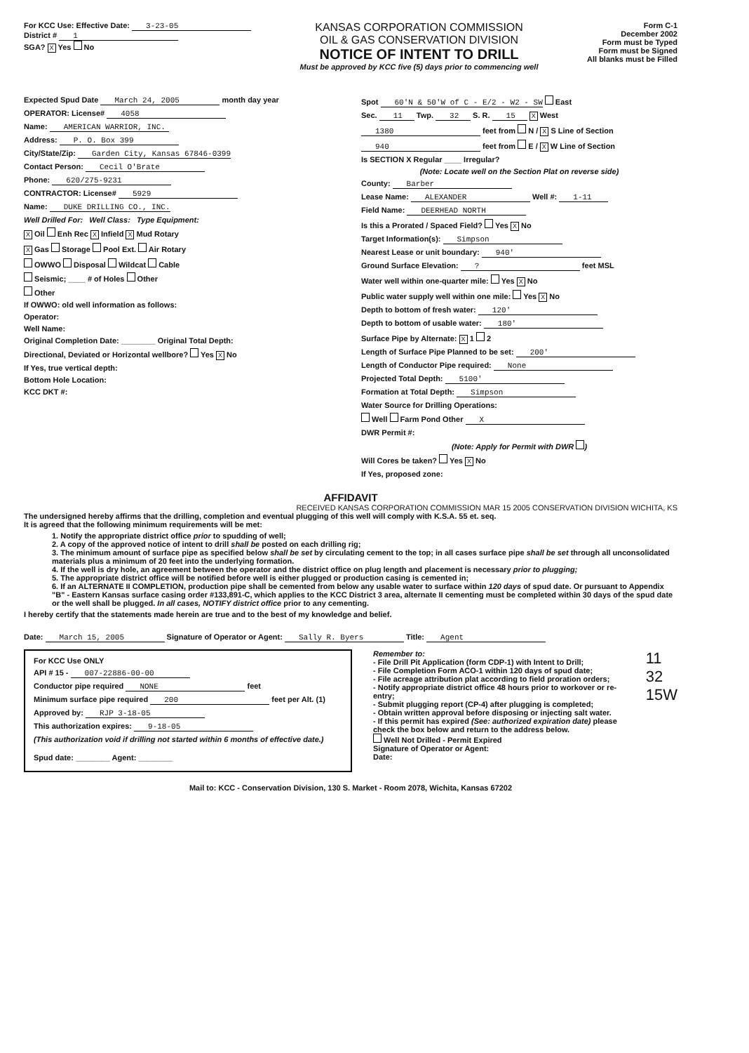For KCC Use: Effective Date: 3-23-05
District # 1
SGA? X Yes No
KANSAS CORPORATION COMMISSION
OIL & GAS CONSERVATION DIVISION
NOTICE OF INTENT TO DRILL
Must be approved by KCC five (5) days prior to commencing well
Form C-1
December 2002
Form must be Typed
Form must be Signed
All blanks must be Filled
Expected Spud Date March 24, 2005 month day year
OPERATOR: License# 4058
Name: AMERICAN WARRIOR, INC.
Address: P. O. Box 399
City/State/Zip: Garden City, Kansas 67846-0399
Contact Person: Cecil O'Brate
Phone: 620/275-9231
CONTRACTOR: License# 5929
Name: DUKE DRILLING CO., INC.
Well Drilled For: Well Class: Type Equipment:
X Oil Enh Rec X Infield X Mud Rotary
X Gas Storage Pool Ext. Air Rotary
OWWO Disposal Wildcat Cable
Seismic; ____ # of Holes Other
Other
If OWWO: old well information as follows:
Operator:
Well Name:
Original Completion Date: ________ Original Total Depth:
Directional, Deviated or Horizontal wellbore? Yes X No
If Yes, true vertical depth:
Bottom Hole Location:
KCC DKT #:
Spot 60'N & 50'W of C - E/2 - W2 - SW East
Sec. 11 Twp. 32 S. R. 15 X West
1380 feet from N / X S Line of Section
940 feet from E / X W Line of Section
Is SECTION X Regular ____ Irregular?
(Note: Locate well on the Section Plat on reverse side)
County: Barber
Lease Name: ALEXANDER Well #: 1-11
Field Name: DEERHEAD NORTH
Is this a Prorated / Spaced Field? Yes X No
Target Information(s): Simpson
Nearest Lease or unit boundary: 940'
Ground Surface Elevation: ? feet MSL
Water well within one-quarter mile: Yes X No
Public water supply well within one mile: Yes X No
Depth to bottom of fresh water: 120'
Depth to bottom of usable water: 180'
Surface Pipe by Alternate: X 1 2
Length of Surface Pipe Planned to be set: 200'
Length of Conductor Pipe required: None
Projected Total Depth: 5100'
Formation at Total Depth: Simpson
Water Source for Drilling Operations:
Well Farm Pond Other X
DWR Permit #:
(Note: Apply for Permit with DWR )
Will Cores be taken? Yes X No
If Yes, proposed zone:
AFFIDAVIT
RECEIVED KANSAS CORPORATION COMMISSION MAR 15 2005 CONSERVATION DIVISION WICHITA, KS
The undersigned hereby affirms that the drilling, completion and eventual plugging of this well will comply with K.S.A. 55 et. seq.
It is agreed that the following minimum requirements will be met:
1. Notify the appropriate district office prior to spudding of well;
2. A copy of the approved notice of intent to drill shall be posted on each drilling rig;
3. The minimum amount of surface pipe as specified below shall be set by circulating cement to the top; in all cases surface pipe shall be set through all unconsolidated materials plus a minimum of 20 feet into the underlying formation.
4. If the well is dry hole, an agreement between the operator and the district office on plug length and placement is necessary prior to plugging;
5. The appropriate district office will be notified before well is either plugged or production casing is cemented in;
6. If an ALTERNATE II COMPLETION, production pipe shall be cemented from below any usable water to surface within 120 days of spud date. Or pursuant to Appendix "B" - Eastern Kansas surface casing order #133,891-C, which applies to the KCC District 3 area, alternate II cementing must be completed within 30 days of the spud date or the well shall be plugged. In all cases, NOTIFY district office prior to any cementing.
I hereby certify that the statements made herein are true and to the best of my knowledge and belief.
Date: March 15, 2005 Signature of Operator or Agent: Sally R. Byers Title: Agent
For KCC Use ONLY
API # 15 - 007-22886-00-00
Conductor pipe required NONE feet
Minimum surface pipe required 200 feet per Alt. (1)
Approved by: RJP 3-18-05
This authorization expires: 9-18-05
(This authorization void if drilling not started within 6 months of effective date.)
Spud date: ________ Agent: ________
Remember to:
- File Drill Pit Application (form CDP-1) with Intent to Drill;
- File Completion Form ACO-1 within 120 days of spud date;
- File acreage attribution plat according to field proration orders;
- Notify appropriate district office 48 hours prior to workover or re-entry;
- Submit plugging report (CP-4) after plugging is completed;
- Obtain written approval before disposing or injecting salt water.
- If this permit has expired (See: authorized expiration date) please check the box below and return to the address below.
Well Not Drilled - Permit Expired
Signature of Operator or Agent:
Date:
11
32
15W
Mail to: KCC - Conservation Division, 130 S. Market - Room 2078, Wichita, Kansas 67202